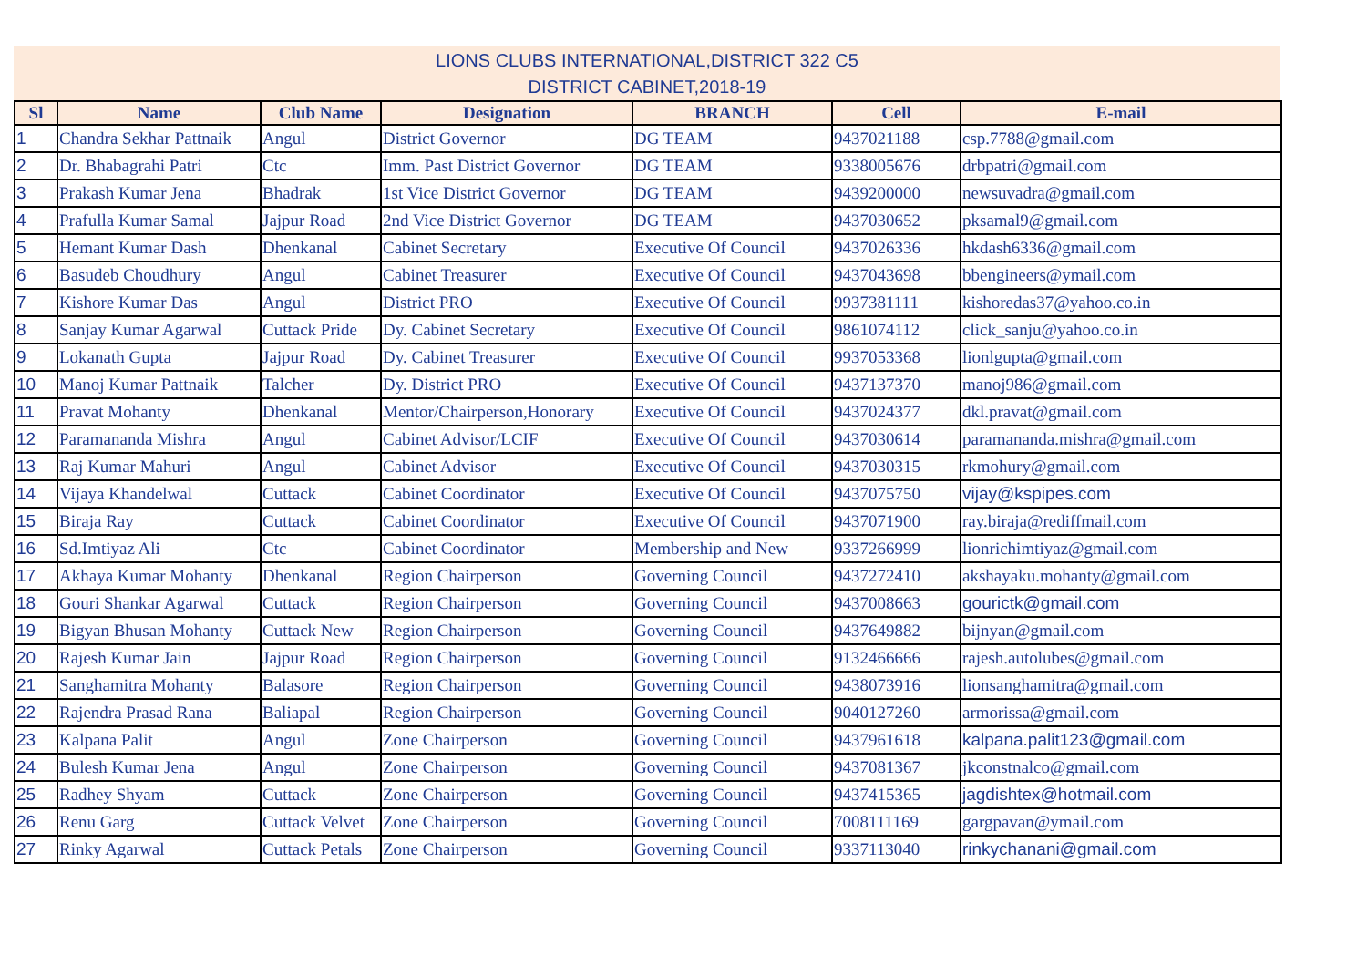LIONS CLUBS INTERNATIONAL,DISTRICT 322 C5
DISTRICT CABINET,2018-19
| Sl | Name | Club Name | Designation | BRANCH | Cell | E-mail |
| --- | --- | --- | --- | --- | --- | --- |
| 1 | Chandra Sekhar Pattnaik | Angul | District Governor | DG TEAM | 9437021188 | csp.7788@gmail.com |
| 2 | Dr. Bhabagrahi Patri | Ctc | Imm. Past District Governor | DG TEAM | 9338005676 | drbpatri@gmail.com |
| 3 | Prakash Kumar Jena | Bhadrak | 1st Vice District Governor | DG TEAM | 9439200000 | newsuvadra@gmail.com |
| 4 | Prafulla Kumar Samal | Jajpur Road | 2nd Vice District Governor | DG TEAM | 9437030652 | pksamal9@gmail.com |
| 5 | Hemant Kumar Dash | Dhenkanal | Cabinet Secretary | Executive Of Council | 9437026336 | hkdash6336@gmail.com |
| 6 | Basudeb Choudhury | Angul | Cabinet Treasurer | Executive Of Council | 9437043698 | bbengineers@ymail.com |
| 7 | Kishore Kumar Das | Angul | District PRO | Executive Of Council | 9937381111 | kishoredas37@yahoo.co.in |
| 8 | Sanjay Kumar Agarwal | Cuttack Pride | Dy. Cabinet Secretary | Executive Of Council | 9861074112 | click_sanju@yahoo.co.in |
| 9 | Lokanath Gupta | Jajpur Road | Dy. Cabinet Treasurer | Executive Of Council | 9937053368 | lionlgupta@gmail.com |
| 10 | Manoj Kumar Pattnaik | Talcher | Dy. District PRO | Executive Of Council | 9437137370 | manoj986@gmail.com |
| 11 | Pravat Mohanty | Dhenkanal | Mentor/Chairperson,Honorary | Executive Of Council | 9437024377 | dkl.pravat@gmail.com |
| 12 | Paramananda Mishra | Angul | Cabinet Advisor/LCIF | Executive Of Council | 9437030614 | paramananda.mishra@gmail.com |
| 13 | Raj Kumar Mahuri | Angul | Cabinet Advisor | Executive Of Council | 9437030315 | rkmohury@gmail.com |
| 14 | Vijaya Khandelwal | Cuttack | Cabinet Coordinator | Executive Of Council | 9437075750 | vijay@kspipes.com |
| 15 | Biraja Ray | Cuttack | Cabinet Coordinator | Executive Of Council | 9437071900 | ray.biraja@rediffmail.com |
| 16 | Sd.Imtiyaz Ali | Ctc | Cabinet Coordinator | Membership and New | 9337266999 | lionrichimtiyaz@gmail.com |
| 17 | Akhaya Kumar Mohanty | Dhenkanal | Region Chairperson | Governing Council | 9437272410 | akshayaku.mohanty@gmail.com |
| 18 | Gouri Shankar Agarwal | Cuttack | Region Chairperson | Governing Council | 9437008663 | gourictk@gmail.com |
| 19 | Bigyan Bhusan Mohanty | Cuttack New | Region Chairperson | Governing Council | 9437649882 | bijnyan@gmail.com |
| 20 | Rajesh Kumar Jain | Jajpur Road | Region Chairperson | Governing Council | 9132466666 | rajesh.autolubes@gmail.com |
| 21 | Sanghamitra Mohanty | Balasore | Region Chairperson | Governing Council | 9438073916 | lionsanghamitra@gmail.com |
| 22 | Rajendra Prasad Rana | Baliapal | Region Chairperson | Governing Council | 9040127260 | armorissa@gmail.com |
| 23 | Kalpana Palit | Angul | Zone Chairperson | Governing Council | 9437961618 | kalpana.palit123@gmail.com |
| 24 | Bulesh Kumar Jena | Angul | Zone Chairperson | Governing Council | 9437081367 | jkconstnalco@gmail.com |
| 25 | Radhey Shyam | Cuttack | Zone Chairperson | Governing Council | 9437415365 | jagdishtex@hotmail.com |
| 26 | Renu Garg | Cuttack Velvet | Zone Chairperson | Governing Council | 7008111169 | gargpavan@ymail.com |
| 27 | Rinky Agarwal | Cuttack Petals | Zone Chairperson | Governing Council | 9337113040 | rinkychanani@gmail.com |